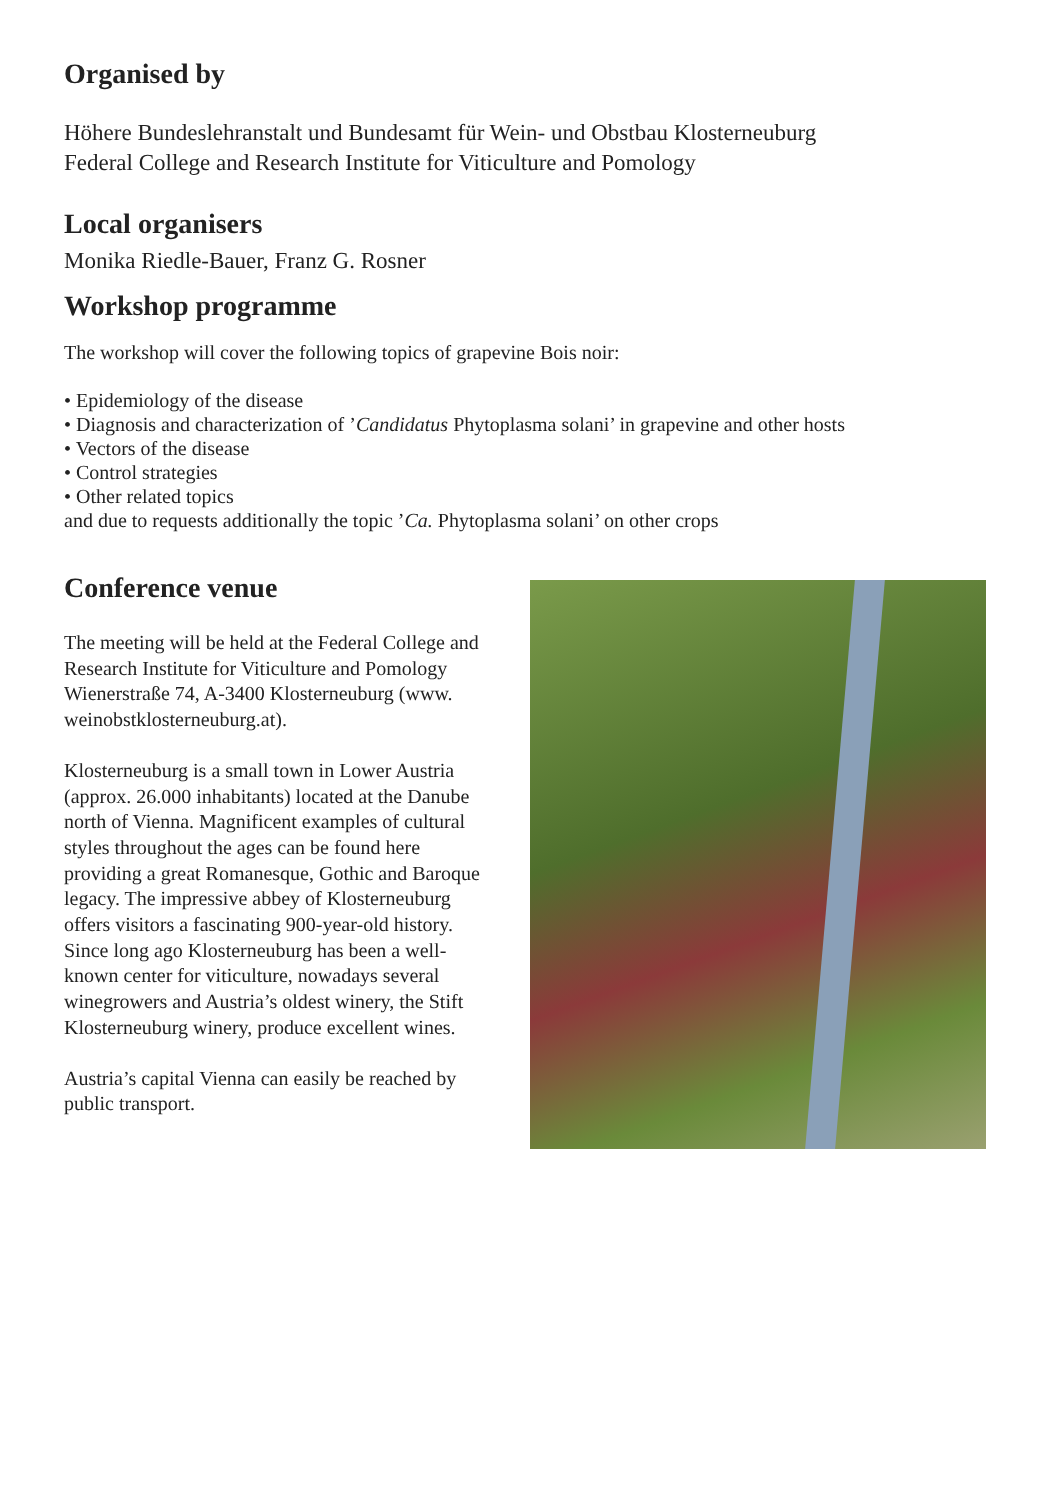Organised by
Höhere Bundeslehranstalt und Bundesamt für Wein- und Obstbau Klosterneuburg
Federal College and Research Institute for Viticulture and Pomology
Local organisers
Monika Riedle-Bauer, Franz G. Rosner
Workshop programme
The workshop will cover the following topics of grapevine Bois noir:
• Epidemiology of the disease
• Diagnosis and characterization of ’Candidatus Phytoplasma solani’ in grapevine and other hosts
• Vectors of the disease
• Control strategies
• Other related topics
and due to requests additionally the topic ’Ca. Phytoplasma solani’ on other crops
Conference venue
The meeting will be held at the Federal College and Research Institute for Viticulture and Pomology Wienerstraße 74, A-3400 Klosterneuburg (www. weinobstklosterneuburg.at).
Klosterneuburg is a small town in Lower Austria (approx. 26.000 inhabitants) located at the Danube north of Vienna. Magnificent examples of cultural styles throughout the ages can be found here providing a great Romanesque, Gothic and Baroque legacy. The impressive abbey of Klosterneuburg offers visitors a fascinating 900-year-old history. Since long ago Klosterneuburg has been a well-known center for viticulture, nowadays several winegrowers and Austria’s oldest winery, the Stift Klosterneuburg winery, produce excellent wines.
Austria’s capital Vienna can easily be reached by public transport.